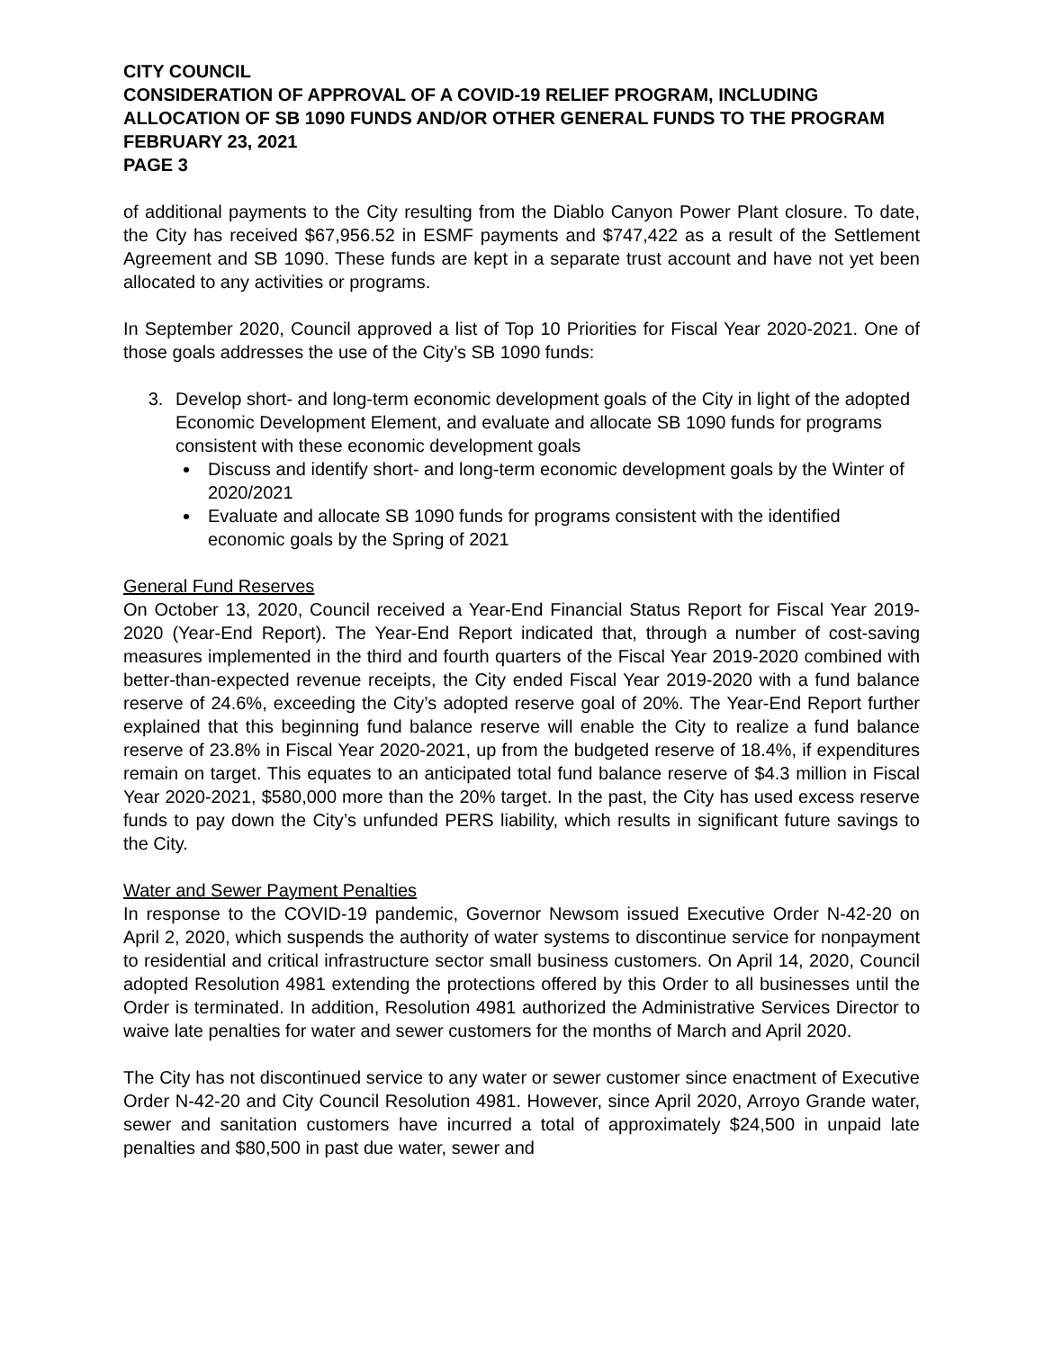CITY COUNCIL
CONSIDERATION OF APPROVAL OF A COVID-19 RELIEF PROGRAM, INCLUDING ALLOCATION OF SB 1090 FUNDS AND/OR OTHER GENERAL FUNDS TO THE PROGRAM
FEBRUARY 23, 2021
PAGE 3
of additional payments to the City resulting from the Diablo Canyon Power Plant closure. To date, the City has received $67,956.52 in ESMF payments and $747,422 as a result of the Settlement Agreement and SB 1090. These funds are kept in a separate trust account and have not yet been allocated to any activities or programs.
In September 2020, Council approved a list of Top 10 Priorities for Fiscal Year 2020-2021. One of those goals addresses the use of the City’s SB 1090 funds:
3. Develop short- and long-term economic development goals of the City in light of the adopted Economic Development Element, and evaluate and allocate SB 1090 funds for programs consistent with these economic development goals
Discuss and identify short- and long-term economic development goals by the Winter of 2020/2021
Evaluate and allocate SB 1090 funds for programs consistent with the identified economic goals by the Spring of 2021
General Fund Reserves
On October 13, 2020, Council received a Year-End Financial Status Report for Fiscal Year 2019-2020 (Year-End Report). The Year-End Report indicated that, through a number of cost-saving measures implemented in the third and fourth quarters of the Fiscal Year 2019-2020 combined with better-than-expected revenue receipts, the City ended Fiscal Year 2019-2020 with a fund balance reserve of 24.6%, exceeding the City’s adopted reserve goal of 20%. The Year-End Report further explained that this beginning fund balance reserve will enable the City to realize a fund balance reserve of 23.8% in Fiscal Year 2020-2021, up from the budgeted reserve of 18.4%, if expenditures remain on target. This equates to an anticipated total fund balance reserve of $4.3 million in Fiscal Year 2020-2021, $580,000 more than the 20% target. In the past, the City has used excess reserve funds to pay down the City’s unfunded PERS liability, which results in significant future savings to the City.
Water and Sewer Payment Penalties
In response to the COVID-19 pandemic, Governor Newsom issued Executive Order N-42-20 on April 2, 2020, which suspends the authority of water systems to discontinue service for nonpayment to residential and critical infrastructure sector small business customers. On April 14, 2020, Council adopted Resolution 4981 extending the protections offered by this Order to all businesses until the Order is terminated. In addition, Resolution 4981 authorized the Administrative Services Director to waive late penalties for water and sewer customers for the months of March and April 2020.
The City has not discontinued service to any water or sewer customer since enactment of Executive Order N-42-20 and City Council Resolution 4981. However, since April 2020, Arroyo Grande water, sewer and sanitation customers have incurred a total of approximately $24,500 in unpaid late penalties and $80,500 in past due water, sewer and